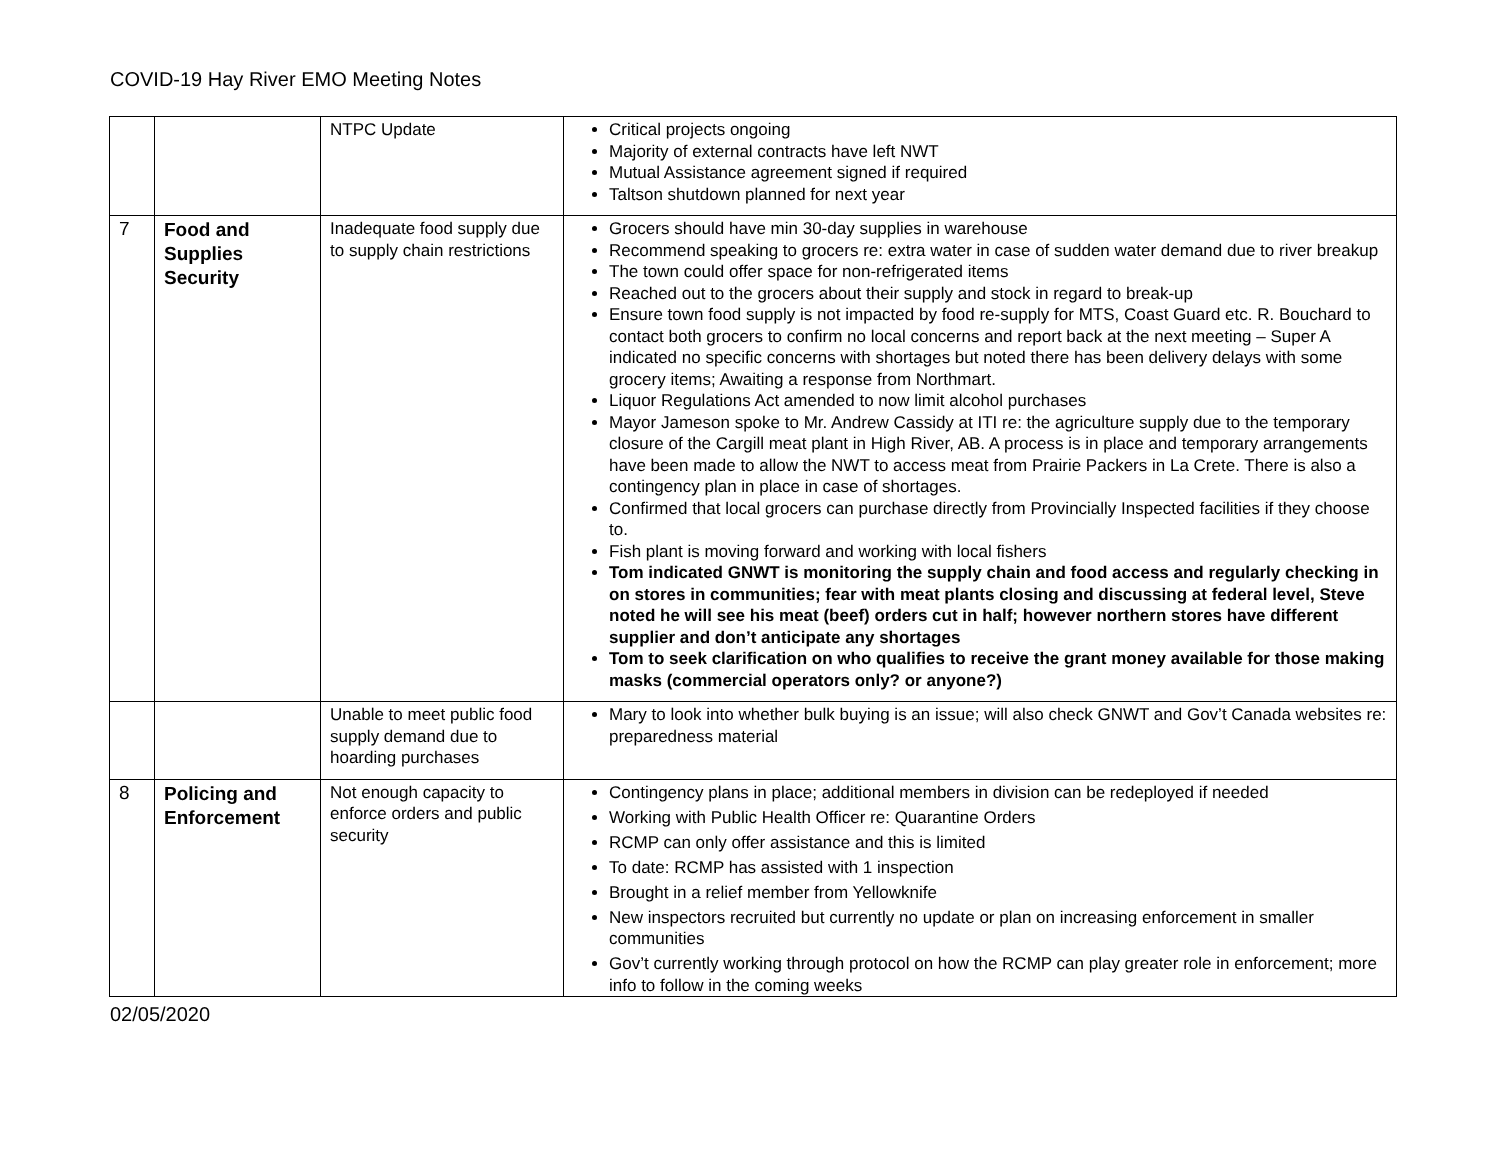COVID-19 Hay River EMO Meeting Notes
| | | NTPC Update | Critical projects ongoing Majority of external contracts have left NWT Mutual Assistance agreement signed if required Taltson shutdown planned for next year |
| 7 | Food and Supplies Security | Inadequate food supply due to supply chain restrictions | Grocers should have min 30-day supplies in warehouse Recommend speaking to grocers re: extra water in case of sudden water demand due to river breakup The town could offer space for non-refrigerated items Reached out to the grocers about their supply and stock in regard to break-up Ensure town food supply is not impacted by food re-supply for MTS, Coast Guard etc. R. Bouchard to contact both grocers to confirm no local concerns and report back at the next meeting – Super A indicated no specific concerns with shortages but noted there has been delivery delays with some grocery items; Awaiting a response from Northmart. Liquor Regulations Act amended to now limit alcohol purchases Mayor Jameson spoke to Mr. Andrew Cassidy at ITI re: the agriculture supply due to the temporary closure of the Cargill meat plant in High River, AB. A process is in place and temporary arrangements have been made to allow the NWT to access meat from Prairie Packers in La Crete. There is also a contingency plan in place in case of shortages. Confirmed that local grocers can purchase directly from Provincially Inspected facilities if they choose to. Fish plant is moving forward and working with local fishers Tom indicated GNWT is monitoring the supply chain and food access and regularly checking in on stores in communities; fear with meat plants closing and discussing at federal level, Steve noted he will see his meat (beef) orders cut in half; however northern stores have different supplier and don’t anticipate any shortages Tom to seek clarification on who qualifies to receive the grant money available for those making masks (commercial operators only? or anyone?) |
| | | Unable to meet public food supply demand due to hoarding purchases | Mary to look into whether bulk buying is an issue; will also check GNWT and Gov’t Canada websites re: preparedness material |
| 8 | Policing and Enforcement | Not enough capacity to enforce orders and public security | Contingency plans in place; additional members in division can be redeployed if needed Working with Public Health Officer re: Quarantine Orders RCMP can only offer assistance and this is limited To date: RCMP has assisted with 1 inspection Brought in a relief member from Yellowknife New inspectors recruited but currently no update or plan on increasing enforcement in smaller communities Gov’t currently working through protocol on how the RCMP can play greater role in enforcement; more info to follow in the coming weeks |
02/05/2020